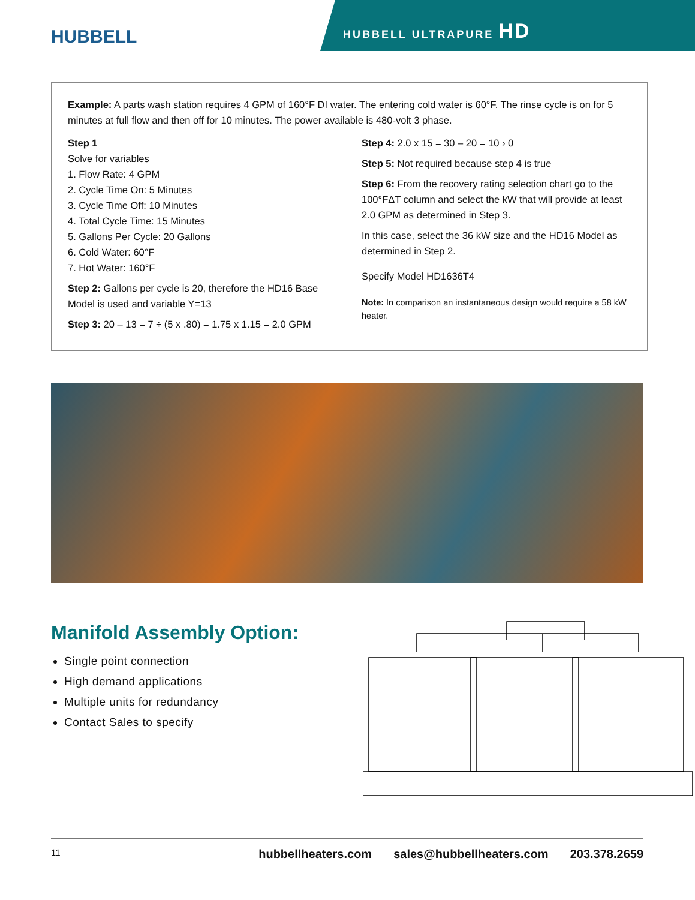HUBBELL
HUBBELL ULTRAPURE HD
Example: A parts wash station requires 4 GPM of 160°F DI water. The entering cold water is 60°F. The rinse cycle is on for 5 minutes at full flow and then off for 10 minutes. The power available is 480-volt 3 phase.
Step 1
Solve for variables
1. Flow Rate: 4 GPM
2. Cycle Time On: 5 Minutes
3. Cycle Time Off: 10 Minutes
4. Total Cycle Time: 15 Minutes
5. Gallons Per Cycle: 20 Gallons
6. Cold Water: 60°F
7. Hot Water: 160°F
Step 2: Gallons per cycle is 20, therefore the HD16 Base Model is used and variable Y=13
Step 3: 20 – 13 = 7 ÷ (5 x .80) = 1.75 x 1.15 = 2.0 GPM
Step 4: 2.0 x 15 = 30 – 20 = 10 › 0
Step 5: Not required because step 4 is true
Step 6: From the recovery rating selection chart go to the 100°FΔT column and select the kW that will provide at least 2.0 GPM as determined in Step 3.
In this case, select the 36 kW size and the HD16 Model as determined in Step 2.
Specify Model HD1636T4
Note: In comparison an instantaneous design would require a 58 kW heater.
Manifold Assembly Option:
Single point connection
High demand applications
Multiple units for redundancy
Contact Sales to specify
11 hubbellheaters.com sales@hubbellheaters.com 203.378.2659